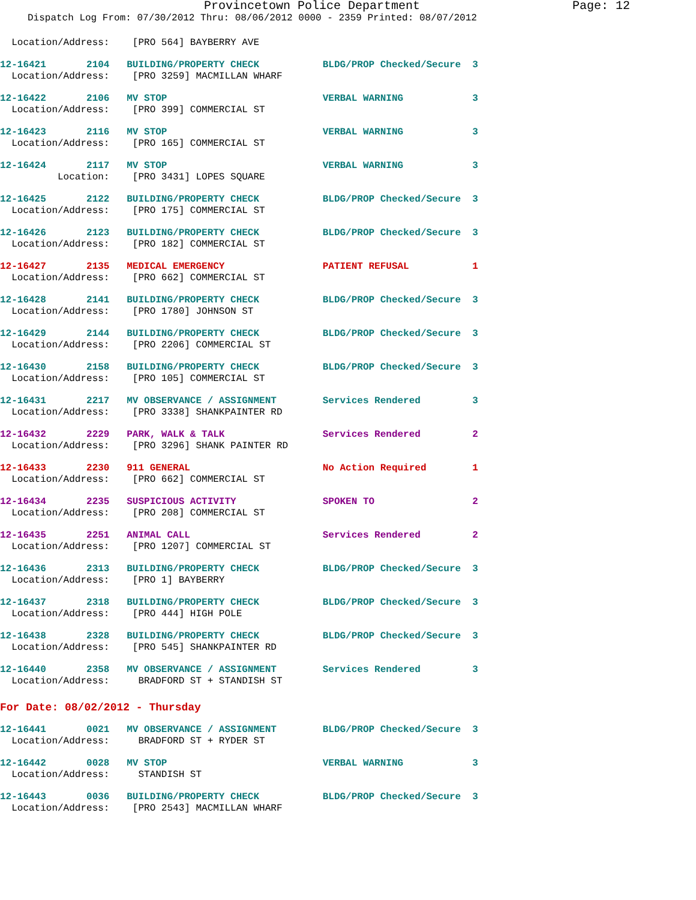Provincetown Police Department Page: 12
Dispatch Log From: 07/30/2012 Thru: 08/06/2012 0000 - 2359 Printed: 08/07/2012
Location/Address: [PRO 564] BAYBERRY AVE
12-16421 2104 BUILDING/PROPERTY CHECK BLDG/PROP Checked/Secure 3 Location/Address: [PRO 3259] MACMILLAN WHARF
12-16422 2106 MV STOP VERBAL WARNING 3 Location/Address: [PRO 399] COMMERCIAL ST
12-16423 2116 MV STOP VERBAL WARNING 3 Location/Address: [PRO 165] COMMERCIAL ST
12-16424 2117 MV STOP VERBAL WARNING 3 Location: [PRO 3431] LOPES SQUARE
12-16425 2122 BUILDING/PROPERTY CHECK BLDG/PROP Checked/Secure 3 Location/Address: [PRO 175] COMMERCIAL ST
12-16426 2123 BUILDING/PROPERTY CHECK BLDG/PROP Checked/Secure 3 Location/Address: [PRO 182] COMMERCIAL ST
12-16427 2135 MEDICAL EMERGENCY PATIENT REFUSAL 1 Location/Address: [PRO 662] COMMERCIAL ST
12-16428 2141 BUILDING/PROPERTY CHECK BLDG/PROP Checked/Secure 3 Location/Address: [PRO 1780] JOHNSON ST
12-16429 2144 BUILDING/PROPERTY CHECK BLDG/PROP Checked/Secure 3 Location/Address: [PRO 2206] COMMERCIAL ST
12-16430 2158 BUILDING/PROPERTY CHECK BLDG/PROP Checked/Secure 3 Location/Address: [PRO 105] COMMERCIAL ST
12-16431 2217 MV OBSERVANCE / ASSIGNMENT Services Rendered 3 Location/Address: [PRO 3338] SHANKPAINTER RD
12-16432 2229 PARK, WALK & TALK Services Rendered 2 Location/Address: [PRO 3296] SHANK PAINTER RD
12-16433 2230 911 GENERAL No Action Required 1 Location/Address: [PRO 662] COMMERCIAL ST
12-16434 2235 SUSPICIOUS ACTIVITY SPOKEN TO 2 Location/Address: [PRO 208] COMMERCIAL ST
12-16435 2251 ANIMAL CALL Services Rendered 2 Location/Address: [PRO 1207] COMMERCIAL ST
12-16436 2313 BUILDING/PROPERTY CHECK BLDG/PROP Checked/Secure 3 Location/Address: [PRO 1] BAYBERRY
12-16437 2318 BUILDING/PROPERTY CHECK BLDG/PROP Checked/Secure 3 Location/Address: [PRO 444] HIGH POLE
12-16438 2328 BUILDING/PROPERTY CHECK BLDG/PROP Checked/Secure 3 Location/Address: [PRO 545] SHANKPAINTER RD
12-16440 2358 MV OBSERVANCE / ASSIGNMENT Services Rendered 3 Location/Address: BRADFORD ST + STANDISH ST
For Date: 08/02/2012 - Thursday
12-16441 0021 MV OBSERVANCE / ASSIGNMENT BLDG/PROP Checked/Secure 3 Location/Address: BRADFORD ST + RYDER ST
12-16442 0028 MV STOP VERBAL WARNING 3 Location/Address: STANDISH ST
12-16443 0036 BUILDING/PROPERTY CHECK BLDG/PROP Checked/Secure 3 Location/Address: [PRO 2543] MACMILLAN WHARF